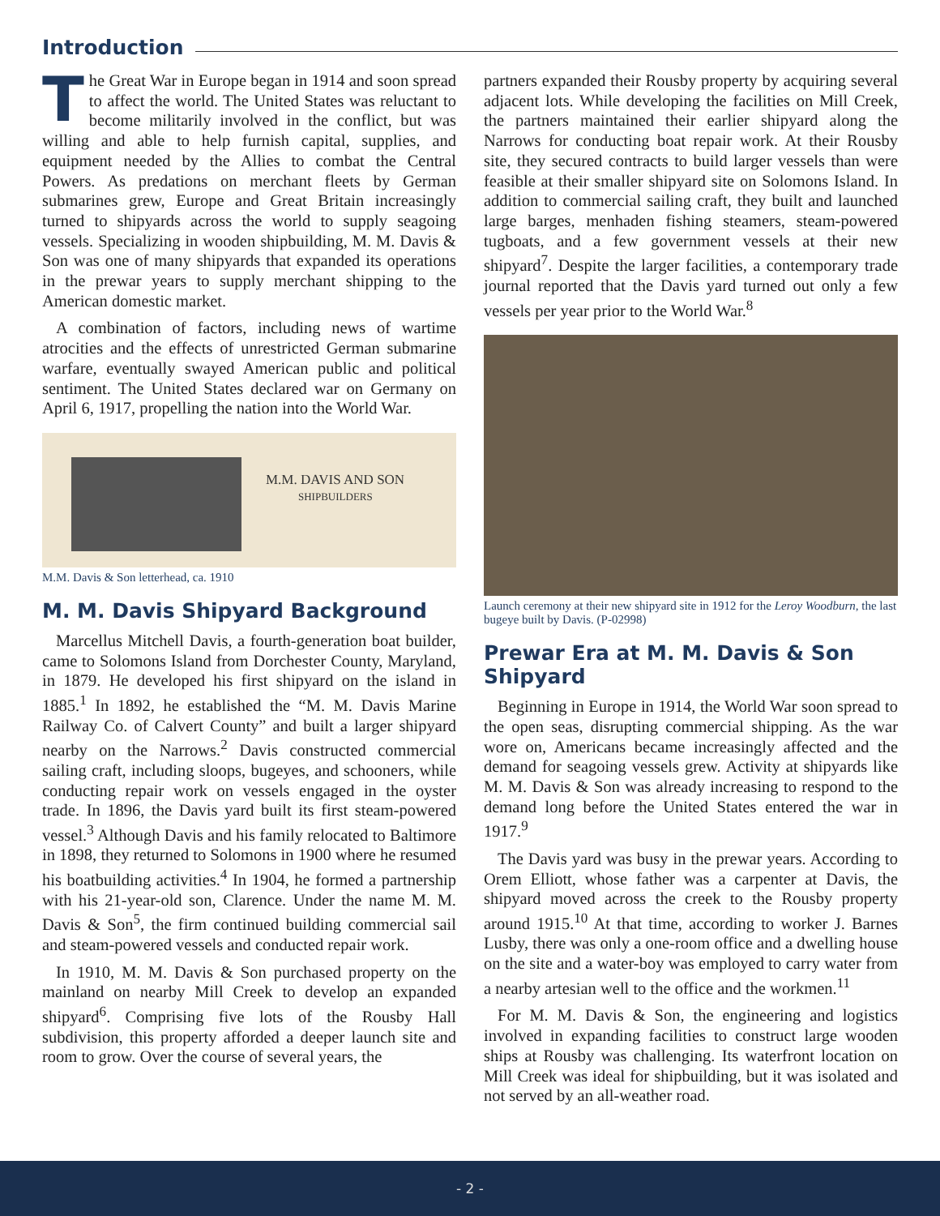Introduction
The Great War in Europe began in 1914 and soon spread to affect the world. The United States was reluctant to become militarily involved in the conflict, but was willing and able to help furnish capital, supplies, and equipment needed by the Allies to combat the Central Powers. As predations on merchant fleets by German submarines grew, Europe and Great Britain increasingly turned to shipyards across the world to supply seagoing vessels. Specializing in wooden shipbuilding, M. M. Davis & Son was one of many shipyards that expanded its operations in the prewar years to supply merchant shipping to the American domestic market.
A combination of factors, including news of wartime atrocities and the effects of unrestricted German submarine warfare, eventually swayed American public and political sentiment. The United States declared war on Germany on April 6, 1917, propelling the nation into the World War.
M.M. DAVIS AND SON
SHIPBUILDERS
M.M. Davis & Son letterhead, ca. 1910
M. M. Davis Shipyard Background
Marcellus Mitchell Davis, a fourth-generation boat builder, came to Solomons Island from Dorchester County, Maryland, in 1879. He developed his first shipyard on the island in 1885.<sup>1</sup> In 1892, he established the “M. M. Davis Marine Railway Co. of Calvert County” and built a larger shipyard nearby on the Narrows.<sup>2</sup> Davis constructed commercial sailing craft, including sloops, bugeyes, and schooners, while conducting repair work on vessels engaged in the oyster trade. In 1896, the Davis yard built its first steam-powered vessel.<sup>3</sup> Although Davis and his family relocated to Baltimore in 1898, they returned to Solomons in 1900 where he resumed his boatbuilding activities.<sup>4</sup> In 1904, he formed a partnership with his 21-year-old son, Clarence. Under the name M. M. Davis & Son<sup>5</sup>, the firm continued building commercial sail and steam-powered vessels and conducted repair work.
In 1910, M. M. Davis & Son purchased property on the mainland on nearby Mill Creek to develop an expanded shipyard<sup>6</sup>. Comprising five lots of the Rousby Hall subdivision, this property afforded a deeper launch site and room to grow. Over the course of several years, the
partners expanded their Rousby property by acquiring several adjacent lots. While developing the facilities on Mill Creek, the partners maintained their earlier shipyard along the Narrows for conducting boat repair work. At their Rousby site, they secured contracts to build larger vessels than were feasible at their smaller shipyard site on Solomons Island. In addition to commercial sailing craft, they built and launched large barges, menhaden fishing steamers, steam-powered tugboats, and a few government vessels at their new shipyard<sup>7</sup>. Despite the larger facilities, a contemporary trade journal reported that the Davis yard turned out only a few vessels per year prior to the World War.<sup>8</sup>
Launch ceremony at their new shipyard site in 1912 for the Leroy Woodburn, the last bugeye built by Davis. (P-02998)
Prewar Era at M. M. Davis & Son Shipyard
Beginning in Europe in 1914, the World War soon spread to the open seas, disrupting commercial shipping. As the war wore on, Americans became increasingly affected and the demand for seagoing vessels grew. Activity at shipyards like M. M. Davis & Son was already increasing to respond to the demand long before the United States entered the war in 1917.<sup>9</sup>
The Davis yard was busy in the prewar years. According to Orem Elliott, whose father was a carpenter at Davis, the shipyard moved across the creek to the Rousby property around 1915.<sup>10</sup> At that time, according to worker J. Barnes Lusby, there was only a one-room office and a dwelling house on the site and a water-boy was employed to carry water from a nearby artesian well to the office and the workmen.<sup>11</sup>
For M. M. Davis & Son, the engineering and logistics involved in expanding facilities to construct large wooden ships at Rousby was challenging. Its waterfront location on Mill Creek was ideal for shipbuilding, but it was isolated and not served by an all-weather road.
- 2 -